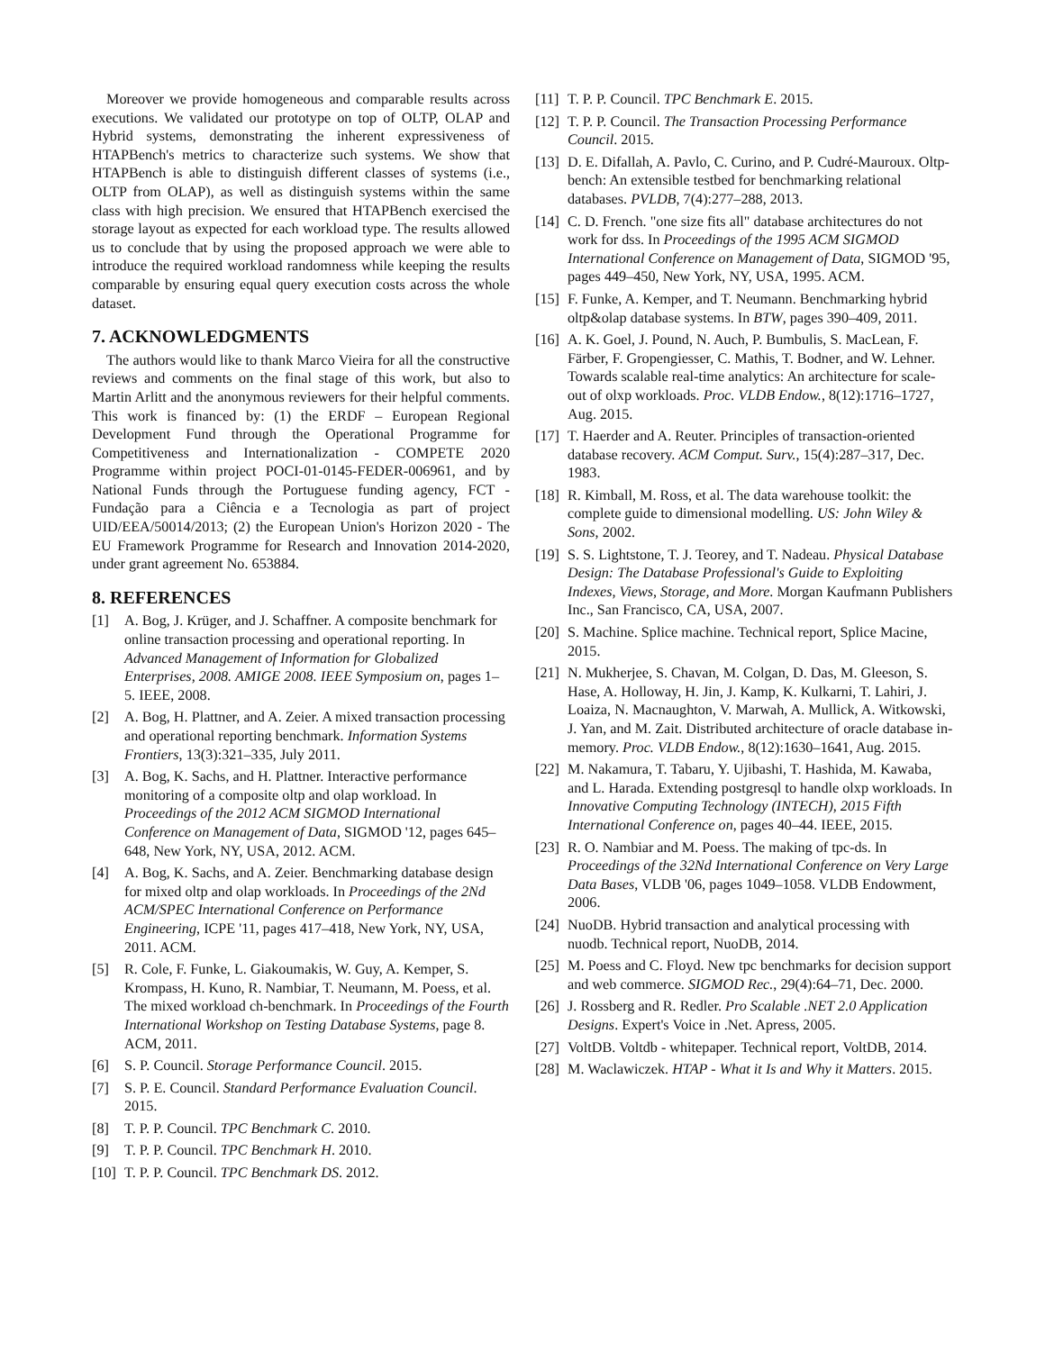Moreover we provide homogeneous and comparable results across executions. We validated our prototype on top of OLTP, OLAP and Hybrid systems, demonstrating the inherent expressiveness of HTAPBench's metrics to characterize such systems. We show that HTAPBench is able to distinguish different classes of systems (i.e., OLTP from OLAP), as well as distinguish systems within the same class with high precision. We ensured that HTAPBench exercised the storage layout as expected for each workload type. The results allowed us to conclude that by using the proposed approach we were able to introduce the required workload randomness while keeping the results comparable by ensuring equal query execution costs across the whole dataset.
7. ACKNOWLEDGMENTS
The authors would like to thank Marco Vieira for all the constructive reviews and comments on the final stage of this work, but also to Martin Arlitt and the anonymous reviewers for their helpful comments. This work is financed by: (1) the ERDF – European Regional Development Fund through the Operational Programme for Competitiveness and Internationalization - COMPETE 2020 Programme within project POCI-01-0145-FEDER-006961, and by National Funds through the Portuguese funding agency, FCT - Fundação para a Ciência e a Tecnologia as part of project UID/EEA/50014/2013; (2) the European Union's Horizon 2020 - The EU Framework Programme for Research and Innovation 2014-2020, under grant agreement No. 653884.
8. REFERENCES
[1] A. Bog, J. Krüger, and J. Schaffner. A composite benchmark for online transaction processing and operational reporting. In Advanced Management of Information for Globalized Enterprises, 2008. AMIGE 2008. IEEE Symposium on, pages 1–5. IEEE, 2008.
[2] A. Bog, H. Plattner, and A. Zeier. A mixed transaction processing and operational reporting benchmark. Information Systems Frontiers, 13(3):321–335, July 2011.
[3] A. Bog, K. Sachs, and H. Plattner. Interactive performance monitoring of a composite oltp and olap workload. In Proceedings of the 2012 ACM SIGMOD International Conference on Management of Data, SIGMOD '12, pages 645–648, New York, NY, USA, 2012. ACM.
[4] A. Bog, K. Sachs, and A. Zeier. Benchmarking database design for mixed oltp and olap workloads. In Proceedings of the 2Nd ACM/SPEC International Conference on Performance Engineering, ICPE '11, pages 417–418, New York, NY, USA, 2011. ACM.
[5] R. Cole, F. Funke, L. Giakoumakis, W. Guy, A. Kemper, S. Krompass, H. Kuno, R. Nambiar, T. Neumann, M. Poess, et al. The mixed workload ch-benchmark. In Proceedings of the Fourth International Workshop on Testing Database Systems, page 8. ACM, 2011.
[6] S. P. Council. Storage Performance Council. 2015.
[7] S. P. E. Council. Standard Performance Evaluation Council. 2015.
[8] T. P. P. Council. TPC Benchmark C. 2010.
[9] T. P. P. Council. TPC Benchmark H. 2010.
[10] T. P. P. Council. TPC Benchmark DS. 2012.
[11] T. P. P. Council. TPC Benchmark E. 2015.
[12] T. P. P. Council. The Transaction Processing Performance Council. 2015.
[13] D. E. Difallah, A. Pavlo, C. Curino, and P. Cudré-Mauroux. Oltp-bench: An extensible testbed for benchmarking relational databases. PVLDB, 7(4):277–288, 2013.
[14] C. D. French. "one size fits all" database architectures do not work for dss. In Proceedings of the 1995 ACM SIGMOD International Conference on Management of Data, SIGMOD '95, pages 449–450, New York, NY, USA, 1995. ACM.
[15] F. Funke, A. Kemper, and T. Neumann. Benchmarking hybrid oltp&olap database systems. In BTW, pages 390–409, 2011.
[16] A. K. Goel, J. Pound, N. Auch, P. Bumbulis, S. MacLean, F. Färber, F. Gropengiesser, C. Mathis, T. Bodner, and W. Lehner. Towards scalable real-time analytics: An architecture for scale-out of olxp workloads. Proc. VLDB Endow., 8(12):1716–1727, Aug. 2015.
[17] T. Haerder and A. Reuter. Principles of transaction-oriented database recovery. ACM Comput. Surv., 15(4):287–317, Dec. 1983.
[18] R. Kimball, M. Ross, et al. The data warehouse toolkit: the complete guide to dimensional modelling. US: John Wiley & Sons, 2002.
[19] S. S. Lightstone, T. J. Teorey, and T. Nadeau. Physical Database Design: The Database Professional's Guide to Exploiting Indexes, Views, Storage, and More. Morgan Kaufmann Publishers Inc., San Francisco, CA, USA, 2007.
[20] S. Machine. Splice machine. Technical report, Splice Macine, 2015.
[21] N. Mukherjee, S. Chavan, M. Colgan, D. Das, M. Gleeson, S. Hase, A. Holloway, H. Jin, J. Kamp, K. Kulkarni, T. Lahiri, J. Loaiza, N. Macnaughton, V. Marwah, A. Mullick, A. Witkowski, J. Yan, and M. Zait. Distributed architecture of oracle database in-memory. Proc. VLDB Endow., 8(12):1630–1641, Aug. 2015.
[22] M. Nakamura, T. Tabaru, Y. Ujibashi, T. Hashida, M. Kawaba, and L. Harada. Extending postgresql to handle olxp workloads. In Innovative Computing Technology (INTECH), 2015 Fifth International Conference on, pages 40–44. IEEE, 2015.
[23] R. O. Nambiar and M. Poess. The making of tpc-ds. In Proceedings of the 32Nd International Conference on Very Large Data Bases, VLDB '06, pages 1049–1058. VLDB Endowment, 2006.
[24] NuoDB. Hybrid transaction and analytical processing with nuodb. Technical report, NuoDB, 2014.
[25] M. Poess and C. Floyd. New tpc benchmarks for decision support and web commerce. SIGMOD Rec., 29(4):64–71, Dec. 2000.
[26] J. Rossberg and R. Redler. Pro Scalable .NET 2.0 Application Designs. Expert's Voice in .Net. Apress, 2005.
[27] VoltDB. Voltdb - whitepaper. Technical report, VoltDB, 2014.
[28] M. Waclawiczek. HTAP - What it Is and Why it Matters. 2015.